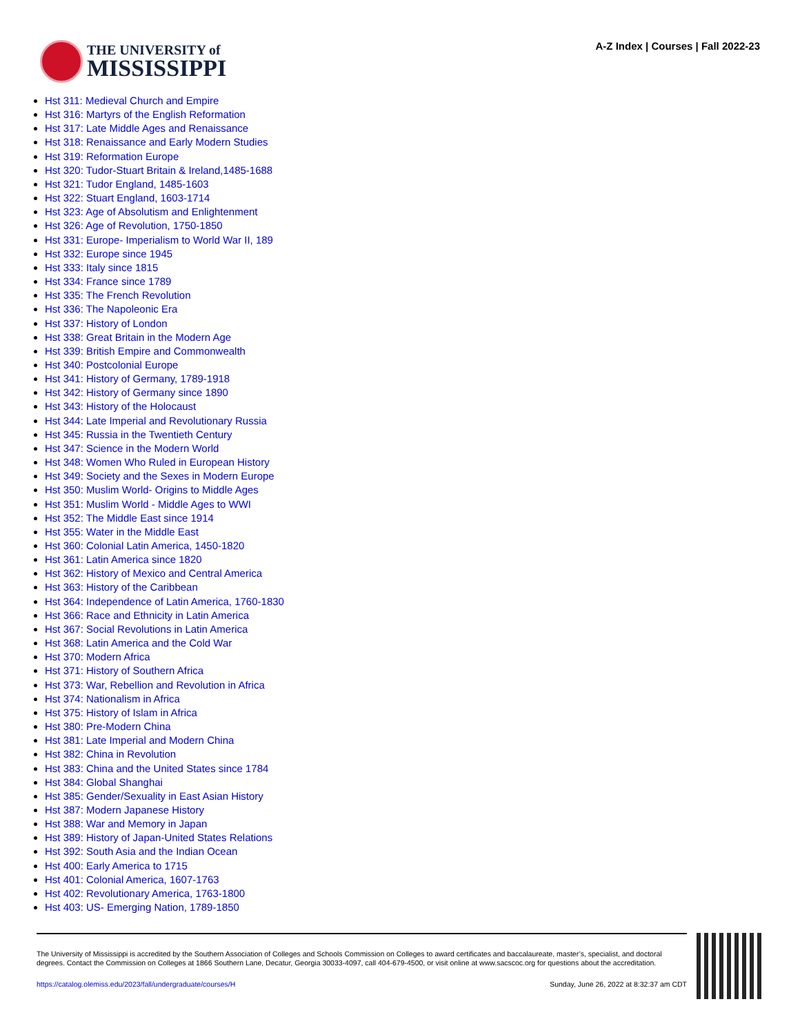THE UNIVERSITY of
MISSISSIPPI
A-Z Index | Courses | Fall 2022-23
Hst 311: Medieval Church and Empire
Hst 316: Martyrs of the English Reformation
Hst 317: Late Middle Ages and Renaissance
Hst 318: Renaissance and Early Modern Studies
Hst 319: Reformation Europe
Hst 320: Tudor-Stuart Britain & Ireland,1485-1688
Hst 321: Tudor England, 1485-1603
Hst 322: Stuart England, 1603-1714
Hst 323: Age of Absolutism and Enlightenment
Hst 326: Age of Revolution, 1750-1850
Hst 331: Europe- Imperialism to World War II, 189
Hst 332: Europe since 1945
Hst 333: Italy since 1815
Hst 334: France since 1789
Hst 335: The French Revolution
Hst 336: The Napoleonic Era
Hst 337: History of London
Hst 338: Great Britain in the Modern Age
Hst 339: British Empire and Commonwealth
Hst 340: Postcolonial Europe
Hst 341: History of Germany, 1789-1918
Hst 342: History of Germany since 1890
Hst 343: History of the Holocaust
Hst 344: Late Imperial and Revolutionary Russia
Hst 345: Russia in the Twentieth Century
Hst 347: Science in the Modern World
Hst 348: Women Who Ruled in European History
Hst 349: Society and the Sexes in Modern Europe
Hst 350: Muslim World- Origins to Middle Ages
Hst 351: Muslim World - Middle Ages to WWI
Hst 352: The Middle East since 1914
Hst 355: Water in the Middle East
Hst 360: Colonial Latin America, 1450-1820
Hst 361: Latin America since 1820
Hst 362: History of Mexico and Central America
Hst 363: History of the Caribbean
Hst 364: Independence of Latin America, 1760-1830
Hst 366: Race and Ethnicity in Latin America
Hst 367: Social Revolutions in Latin America
Hst 368: Latin America and the Cold War
Hst 370: Modern Africa
Hst 371: History of Southern Africa
Hst 373: War, Rebellion and Revolution in Africa
Hst 374: Nationalism in Africa
Hst 375: History of Islam in Africa
Hst 380: Pre-Modern China
Hst 381: Late Imperial and Modern China
Hst 382: China in Revolution
Hst 383: China and the United States since 1784
Hst 384: Global Shanghai
Hst 385: Gender/Sexuality in East Asian History
Hst 387: Modern Japanese History
Hst 388: War and Memory in Japan
Hst 389: History of Japan-United States Relations
Hst 392: South Asia and the Indian Ocean
Hst 400: Early America to 1715
Hst 401: Colonial America, 1607-1763
Hst 402: Revolutionary America, 1763-1800
Hst 403: US- Emerging Nation, 1789-1850
The University of Mississippi is accredited by the Southern Association of Colleges and Schools Commission on Colleges to award certificates and baccalaureate, master’s, specialist, and doctoral degrees. Contact the Commission on Colleges at 1866 Southern Lane, Decatur, Georgia 30033-4097, call 404-679-4500, or visit online at www.sacscoc.org for questions about the accreditation.
https://catalog.olemiss.edu/2023/fall/undergraduate/courses/H Sunday, June 26, 2022 at 8:32:37 am CDT